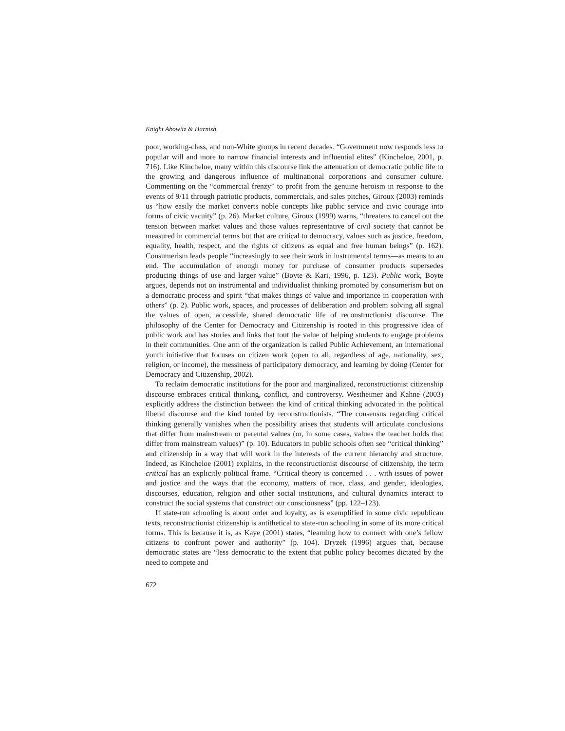Knight Abowitz & Harnish
poor, working-class, and non-White groups in recent decades. “Government now responds less to popular will and more to narrow financial interests and influential elites” (Kincheloe, 2001, p. 716). Like Kincheloe, many within this discourse link the attenuation of democratic public life to the growing and dangerous influence of multinational corporations and consumer culture. Commenting on the “commercial frenzy” to profit from the genuine heroism in response to the events of 9/11 through patriotic products, commercials, and sales pitches, Giroux (2003) reminds us “how easily the market converts noble concepts like public service and civic courage into forms of civic vacuity” (p. 26). Market culture, Giroux (1999) warns, “threatens to cancel out the tension between market values and those values representative of civil society that cannot be measured in commercial terms but that are critical to democracy, values such as justice, freedom, equality, health, respect, and the rights of citizens as equal and free human beings” (p. 162). Consumerism leads people “increasingly to see their work in instrumental terms—as means to an end. The accumulation of enough money for purchase of consumer products supersedes producing things of use and larger value” (Boyte & Kari, 1996, p. 123). Public work, Boyte argues, depends not on instrumental and individualist thinking promoted by consumerism but on a democratic process and spirit “that makes things of value and importance in cooperation with others” (p. 2). Public work, spaces, and processes of deliberation and problem solving all signal the values of open, accessible, shared democratic life of reconstructionist discourse. The philosophy of the Center for Democracy and Citizenship is rooted in this progressive idea of public work and has stories and links that tout the value of helping students to engage problems in their communities. One arm of the organization is called Public Achievement, an international youth initiative that focuses on citizen work (open to all, regardless of age, nationality, sex, religion, or income), the messiness of participatory democracy, and learning by doing (Center for Democracy and Citizenship, 2002).
To reclaim democratic institutions for the poor and marginalized, reconstructionist citizenship discourse embraces critical thinking, conflict, and controversy. Westheimer and Kahne (2003) explicitly address the distinction between the kind of critical thinking advocated in the political liberal discourse and the kind touted by reconstructionists. “The consensus regarding critical thinking generally vanishes when the possibility arises that students will articulate conclusions that differ from mainstream or parental values (or, in some cases, values the teacher holds that differ from mainstream values)” (p. 10). Educators in public schools often see “critical thinking” and citizenship in a way that will work in the interests of the current hierarchy and structure. Indeed, as Kincheloe (2001) explains, in the reconstructionist discourse of citizenship, the term critical has an explicitly political frame. “Critical theory is concerned . . . with issues of power and justice and the ways that the economy, matters of race, class, and gender, ideologies, discourses, education, religion and other social institutions, and cultural dynamics interact to construct the social systems that construct our consciousness” (pp. 122–123).
If state-run schooling is about order and loyalty, as is exemplified in some civic republican texts, reconstructionist citizenship is antithetical to state-run schooling in some of its more critical forms. This is because it is, as Kaye (2001) states, “learning how to connect with one’s fellow citizens to confront power and authority” (p. 104). Dryzek (1996) argues that, because democratic states are “less democratic to the extent that public policy becomes dictated by the need to compete and
672